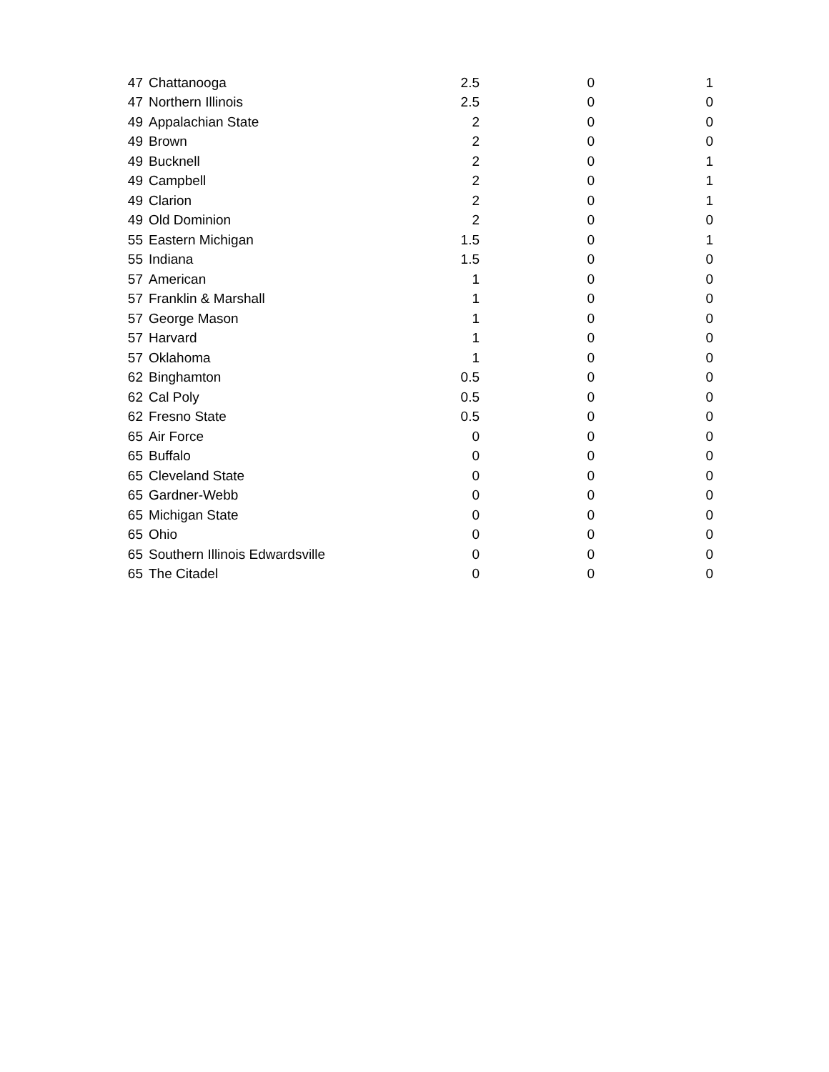| 47 | Chattanooga | 2.5 | 0 | 1 |
| 47 | Northern Illinois | 2.5 | 0 | 0 |
| 49 | Appalachian State | 2 | 0 | 0 |
| 49 | Brown | 2 | 0 | 0 |
| 49 | Bucknell | 2 | 0 | 1 |
| 49 | Campbell | 2 | 0 | 1 |
| 49 | Clarion | 2 | 0 | 1 |
| 49 | Old Dominion | 2 | 0 | 0 |
| 55 | Eastern Michigan | 1.5 | 0 | 1 |
| 55 | Indiana | 1.5 | 0 | 0 |
| 57 | American | 1 | 0 | 0 |
| 57 | Franklin & Marshall | 1 | 0 | 0 |
| 57 | George Mason | 1 | 0 | 0 |
| 57 | Harvard | 1 | 0 | 0 |
| 57 | Oklahoma | 1 | 0 | 0 |
| 62 | Binghamton | 0.5 | 0 | 0 |
| 62 | Cal Poly | 0.5 | 0 | 0 |
| 62 | Fresno State | 0.5 | 0 | 0 |
| 65 | Air Force | 0 | 0 | 0 |
| 65 | Buffalo | 0 | 0 | 0 |
| 65 | Cleveland State | 0 | 0 | 0 |
| 65 | Gardner-Webb | 0 | 0 | 0 |
| 65 | Michigan State | 0 | 0 | 0 |
| 65 | Ohio | 0 | 0 | 0 |
| 65 | Southern Illinois Edwardsville | 0 | 0 | 0 |
| 65 | The Citadel | 0 | 0 | 0 |